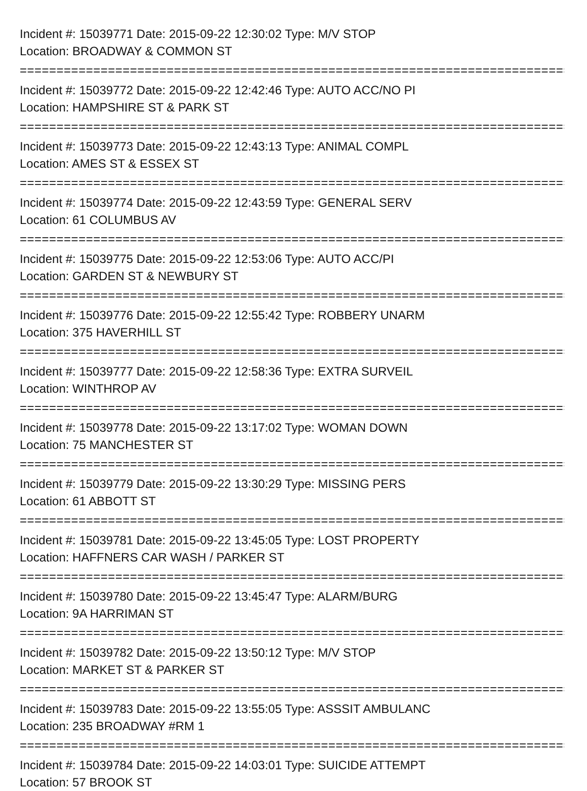Incident #: 15039771 Date: 2015-09-22 12:30:02 Type: M/V STOP
Location: BROADWAY & COMMON ST
===========================================================================
Incident #: 15039772 Date: 2015-09-22 12:42:46 Type: AUTO ACC/NO PI
Location: HAMPSHIRE ST & PARK ST
===========================================================================
Incident #: 15039773 Date: 2015-09-22 12:43:13 Type: ANIMAL COMPL
Location: AMES ST & ESSEX ST
===========================================================================
Incident #: 15039774 Date: 2015-09-22 12:43:59 Type: GENERAL SERV
Location: 61 COLUMBUS AV
===========================================================================
Incident #: 15039775 Date: 2015-09-22 12:53:06 Type: AUTO ACC/PI
Location: GARDEN ST & NEWBURY ST
===========================================================================
Incident #: 15039776 Date: 2015-09-22 12:55:42 Type: ROBBERY UNARM
Location: 375 HAVERHILL ST
===========================================================================
Incident #: 15039777 Date: 2015-09-22 12:58:36 Type: EXTRA SURVEIL
Location: WINTHROP AV
===========================================================================
Incident #: 15039778 Date: 2015-09-22 13:17:02 Type: WOMAN DOWN
Location: 75 MANCHESTER ST
===========================================================================
Incident #: 15039779 Date: 2015-09-22 13:30:29 Type: MISSING PERS
Location: 61 ABBOTT ST
===========================================================================
Incident #: 15039781 Date: 2015-09-22 13:45:05 Type: LOST PROPERTY
Location: HAFFNERS CAR WASH / PARKER ST
===========================================================================
Incident #: 15039780 Date: 2015-09-22 13:45:47 Type: ALARM/BURG
Location: 9A HARRIMAN ST
===========================================================================
Incident #: 15039782 Date: 2015-09-22 13:50:12 Type: M/V STOP
Location: MARKET ST & PARKER ST
===========================================================================
Incident #: 15039783 Date: 2015-09-22 13:55:05 Type: ASSSIT AMBULANC
Location: 235 BROADWAY #RM 1
===========================================================================
Incident #: 15039784 Date: 2015-09-22 14:03:01 Type: SUICIDE ATTEMPT
Location: 57 BROOK ST